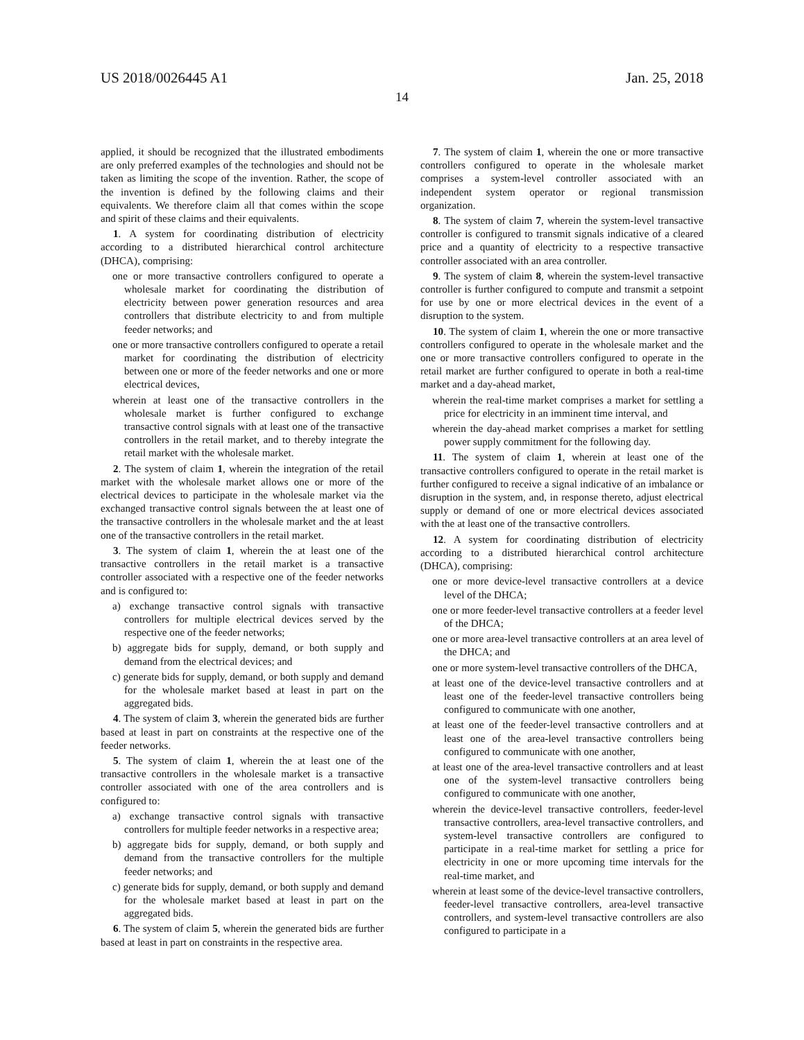US 2018/0026445 A1 Jan. 25, 2018
14
applied, it should be recognized that the illustrated embodiments are only preferred examples of the technologies and should not be taken as limiting the scope of the invention. Rather, the scope of the invention is defined by the following claims and their equivalents. We therefore claim all that comes within the scope and spirit of these claims and their equivalents.
1. A system for coordinating distribution of electricity according to a distributed hierarchical control architecture (DHCA), comprising:
one or more transactive controllers configured to operate a wholesale market for coordinating the distribution of electricity between power generation resources and area controllers that distribute electricity to and from multiple feeder networks; and
one or more transactive controllers configured to operate a retail market for coordinating the distribution of electricity between one or more of the feeder networks and one or more electrical devices,
wherein at least one of the transactive controllers in the wholesale market is further configured to exchange transactive control signals with at least one of the transactive controllers in the retail market, and to thereby integrate the retail market with the wholesale market.
2. The system of claim 1, wherein the integration of the retail market with the wholesale market allows one or more of the electrical devices to participate in the wholesale market via the exchanged transactive control signals between the at least one of the transactive controllers in the wholesale market and the at least one of the transactive controllers in the retail market.
3. The system of claim 1, wherein the at least one of the transactive controllers in the retail market is a transactive controller associated with a respective one of the feeder networks and is configured to:
a) exchange transactive control signals with transactive controllers for multiple electrical devices served by the respective one of the feeder networks;
b) aggregate bids for supply, demand, or both supply and demand from the electrical devices; and
c) generate bids for supply, demand, or both supply and demand for the wholesale market based at least in part on the aggregated bids.
4. The system of claim 3, wherein the generated bids are further based at least in part on constraints at the respective one of the feeder networks.
5. The system of claim 1, wherein the at least one of the transactive controllers in the wholesale market is a transactive controller associated with one of the area controllers and is configured to:
a) exchange transactive control signals with transactive controllers for multiple feeder networks in a respective area;
b) aggregate bids for supply, demand, or both supply and demand from the transactive controllers for the multiple feeder networks; and
c) generate bids for supply, demand, or both supply and demand for the wholesale market based at least in part on the aggregated bids.
6. The system of claim 5, wherein the generated bids are further based at least in part on constraints in the respective area.
7. The system of claim 1, wherein the one or more transactive controllers configured to operate in the wholesale market comprises a system-level controller associated with an independent system operator or regional transmission organization.
8. The system of claim 7, wherein the system-level transactive controller is configured to transmit signals indicative of a cleared price and a quantity of electricity to a respective transactive controller associated with an area controller.
9. The system of claim 8, wherein the system-level transactive controller is further configured to compute and transmit a setpoint for use by one or more electrical devices in the event of a disruption to the system.
10. The system of claim 1, wherein the one or more transactive controllers configured to operate in the wholesale market and the one or more transactive controllers configured to operate in the retail market are further configured to operate in both a real-time market and a day-ahead market,
wherein the real-time market comprises a market for settling a price for electricity in an imminent time interval, and
wherein the day-ahead market comprises a market for settling power supply commitment for the following day.
11. The system of claim 1, wherein at least one of the transactive controllers configured to operate in the retail market is further configured to receive a signal indicative of an imbalance or disruption in the system, and, in response thereto, adjust electrical supply or demand of one or more electrical devices associated with the at least one of the transactive controllers.
12. A system for coordinating distribution of electricity according to a distributed hierarchical control architecture (DHCA), comprising:
one or more device-level transactive controllers at a device level of the DHCA;
one or more feeder-level transactive controllers at a feeder level of the DHCA;
one or more area-level transactive controllers at an area level of the DHCA; and
one or more system-level transactive controllers of the DHCA,
at least one of the device-level transactive controllers and at least one of the feeder-level transactive controllers being configured to communicate with one another,
at least one of the feeder-level transactive controllers and at least one of the area-level transactive controllers being configured to communicate with one another,
at least one of the area-level transactive controllers and at least one of the system-level transactive controllers being configured to communicate with one another,
wherein the device-level transactive controllers, feeder-level transactive controllers, area-level transactive controllers, and system-level transactive controllers are configured to participate in a real-time market for settling a price for electricity in one or more upcoming time intervals for the real-time market, and
wherein at least some of the device-level transactive controllers, feeder-level transactive controllers, area-level transactive controllers, and system-level transactive controllers are also configured to participate in a